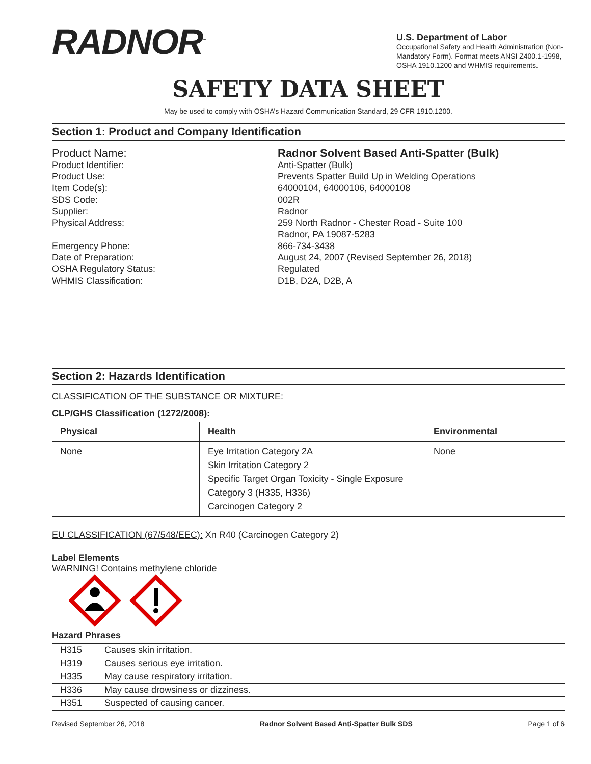RADNOR<sup>™</sup>
U.S. Department of Labor
Occupational Safety and Health Administration (Non-Mandatory Form). Format meets ANSI Z400.1-1998, OSHA 1910.1200 and WHMIS requirements.
SAFETY DATA SHEET
May be used to comply with OSHA’s Hazard Communication Standard, 29 CFR 1910.1200.
Section 1: Product and Company Identification
Product Name:
Radnor Solvent Based Anti-Spatter (Bulk)
Product Identifier:
Anti-Spatter (Bulk)
Product Use:
Prevents Spatter Build Up in Welding Operations
Item Code(s):
64000104, 64000106, 64000108
SDS Code:
002R
Supplier:
Radnor
Physical Address:
259 North Radnor - Chester Road - Suite 100
Radnor, PA 19087-5283
Emergency Phone:
866-734-3438
Date of Preparation:
August 24, 2007 (Revised September 26, 2018)
OSHA Regulatory Status:
Regulated
WHMIS Classification:
D1B, D2A, D2B, A
Section 2: Hazards Identification
CLASSIFICATION OF THE SUBSTANCE OR MIXTURE:
CLP/GHS Classification (1272/2008):
| Physical | Health | Environmental |
| --- | --- | --- |
| None | Eye Irritation Category 2A Skin Irritation Category 2 Specific Target Organ Toxicity - Single Exposure Category 3 (H335, H336) Carcinogen Category 2 | None |
EU CLASSIFICATION (67/548/EEC): Xn R40 (Carcinogen Category 2)
Label Elements
WARNING! Contains methylene chloride
Hazard Phrases
| H315 | Causes skin irritation. |
| H319 | Causes serious eye irritation. |
| H335 | May cause respiratory irritation. |
| H336 | May cause drowsiness or dizziness. |
| H351 | Suspected of causing cancer. |
Revised September 26, 2018 Radnor Solvent Based Anti-Spatter Bulk SDS Page 1 of 6